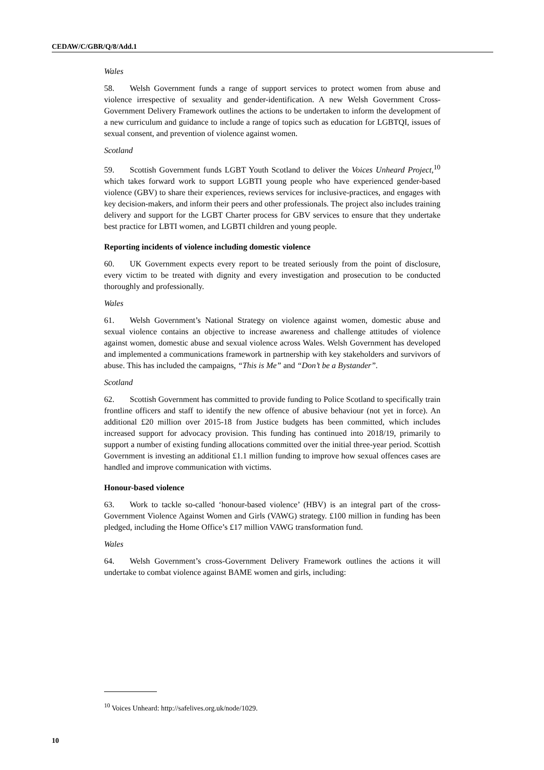CEDAW/C/GBR/Q/8/Add.1
Wales
58. Welsh Government funds a range of support services to protect women from abuse and violence irrespective of sexuality and gender-identification. A new Welsh Government Cross-Government Delivery Framework outlines the actions to be undertaken to inform the development of a new curriculum and guidance to include a range of topics such as education for LGBTQI, issues of sexual consent, and prevention of violence against women.
Scotland
59. Scottish Government funds LGBT Youth Scotland to deliver the Voices Unheard Project,<sup>10</sup> which takes forward work to support LGBTI young people who have experienced gender-based violence (GBV) to share their experiences, reviews services for inclusive-practices, and engages with key decision-makers, and inform their peers and other professionals. The project also includes training delivery and support for the LGBT Charter process for GBV services to ensure that they undertake best practice for LBTI women, and LGBTI children and young people.
Reporting incidents of violence including domestic violence
60. UK Government expects every report to be treated seriously from the point of disclosure, every victim to be treated with dignity and every investigation and prosecution to be conducted thoroughly and professionally.
Wales
61. Welsh Government’s National Strategy on violence against women, domestic abuse and sexual violence contains an objective to increase awareness and challenge attitudes of violence against women, domestic abuse and sexual violence across Wales. Welsh Government has developed and implemented a communications framework in partnership with key stakeholders and survivors of abuse. This has included the campaigns, “This is Me” and “Don’t be a Bystander”.
Scotland
62. Scottish Government has committed to provide funding to Police Scotland to specifically train frontline officers and staff to identify the new offence of abusive behaviour (not yet in force). An additional £20 million over 2015-18 from Justice budgets has been committed, which includes increased support for advocacy provision. This funding has continued into 2018/19, primarily to support a number of existing funding allocations committed over the initial three-year period. Scottish Government is investing an additional £1.1 million funding to improve how sexual offences cases are handled and improve communication with victims.
Honour-based violence
63. Work to tackle so-called ‘honour-based violence’ (HBV) is an integral part of the cross-Government Violence Against Women and Girls (VAWG) strategy. £100 million in funding has been pledged, including the Home Office’s £17 million VAWG transformation fund.
Wales
64. Welsh Government’s cross-Government Delivery Framework outlines the actions it will undertake to combat violence against BAME women and girls, including:
<sup>10</sup> Voices Unheard: http://safelives.org.uk/node/1029.
10